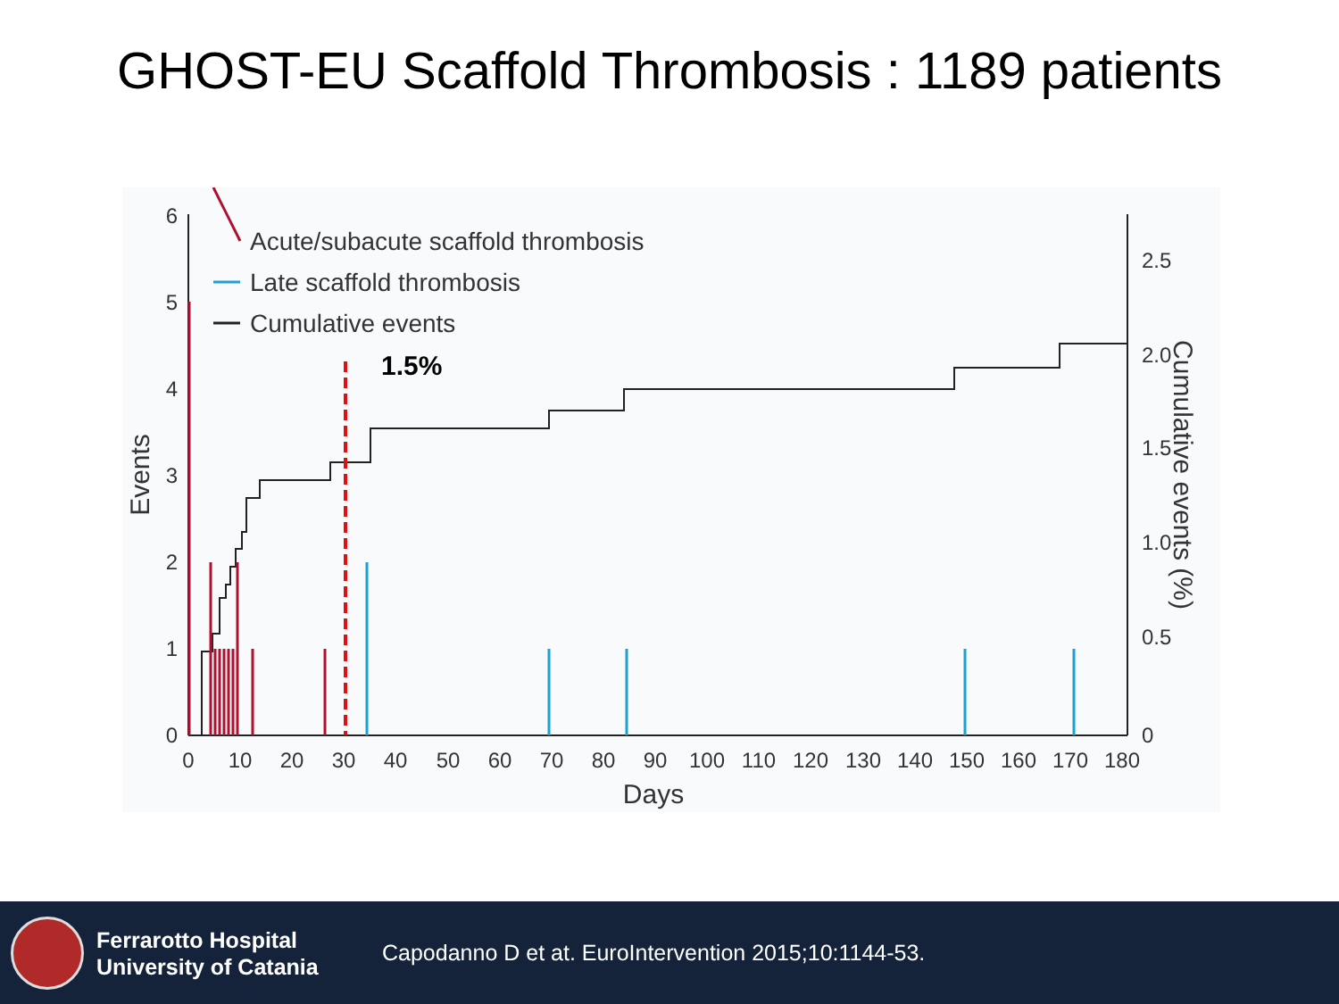GHOST-EU Scaffold Thrombosis : 1189 patients
1.5%
Acute/subacute scaffold thrombosis
Late scaffold thrombosis
Cumulative events
0
1
2
3
4
5
6
0
0.5
1.0
1.5
2.0
2.5
0
10
20
30
40
50
60
70
80
90
100
110
120
130
140
150
160
170
180
Days
Events
Cumulative events (%)
Ferrarotto Hospital
University of Catania
Capodanno D et at. EuroIntervention 2015;10:1144-53.